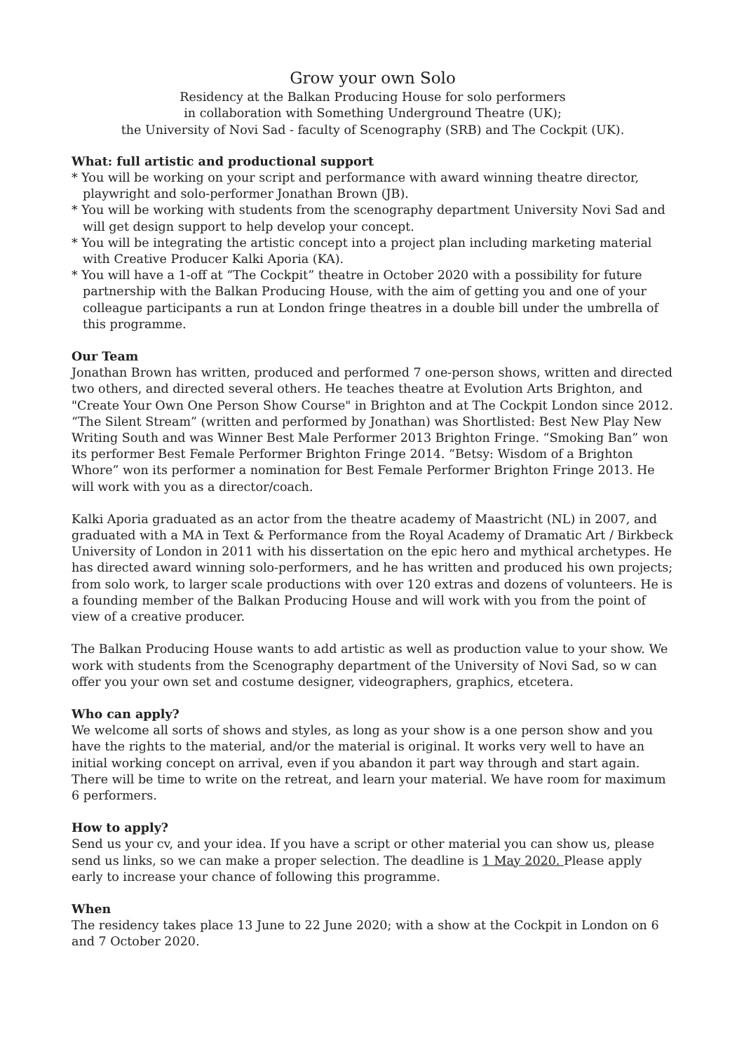Grow your own Solo
Residency at the Balkan Producing House for solo performers
in collaboration with Something Underground Theatre (UK);
the University of Novi Sad - faculty of Scenography (SRB) and The Cockpit (UK).
What: full artistic and productional support
* You will be working on your script and performance with award winning theatre director, playwright and solo-performer Jonathan Brown (JB).
* You will be working with students from the scenography department University Novi Sad and will get design support to help develop your concept.
* You will be integrating the artistic concept into a project plan including marketing material with Creative Producer Kalki Aporia (KA).
* You will have a 1-off at “The Cockpit” theatre in October 2020 with a possibility for future partnership with the Balkan Producing House, with the aim of getting you and one of your colleague participants a run at London fringe theatres in a double bill under the umbrella of this programme.
Our Team
Jonathan Brown has written, produced and performed 7 one-person shows, written and directed two others, and directed several others. He teaches theatre at Evolution Arts Brighton, and "Create Your Own One Person Show Course" in Brighton and at The Cockpit London since 2012. “The Silent Stream” (written and performed by Jonathan) was Shortlisted: Best New Play New Writing South and was Winner Best Male Performer 2013 Brighton Fringe. “Smoking Ban” won its performer Best Female Performer Brighton Fringe 2014. “Betsy: Wisdom of a Brighton Whore” won its performer a nomination for Best Female Performer Brighton Fringe 2013. He will work with you as a director/coach.
Kalki Aporia graduated as an actor from the theatre academy of Maastricht (NL) in 2007, and graduated with a MA in Text & Performance from the Royal Academy of Dramatic Art / Birkbeck University of London in 2011 with his dissertation on the epic hero and mythical archetypes. He has directed award winning solo-performers, and he has written and produced his own projects; from solo work, to larger scale productions with over 120 extras and dozens of volunteers. He is a founding member of the Balkan Producing House and will work with you from the point of view of a creative producer.
The Balkan Producing House wants to add artistic as well as production value to your show. We work with students from the Scenography department of the University of Novi Sad, so w can offer you your own set and costume designer, videographers, graphics, etcetera.
Who can apply?
We welcome all sorts of shows and styles, as long as your show is a one person show and you have the rights to the material, and/or the material is original. It works very well to have an initial working concept on arrival, even if you abandon it part way through and start again. There will be time to write on the retreat, and learn your material. We have room for maximum 6 performers.
How to apply?
Send us your cv, and your idea. If you have a script or other material you can show us, please send us links, so we can make a proper selection. The deadline is 1 May 2020. Please apply early to increase your chance of following this programme.
When
The residency takes place 13 June to 22 June 2020; with a show at the Cockpit in London on 6 and 7 October 2020.